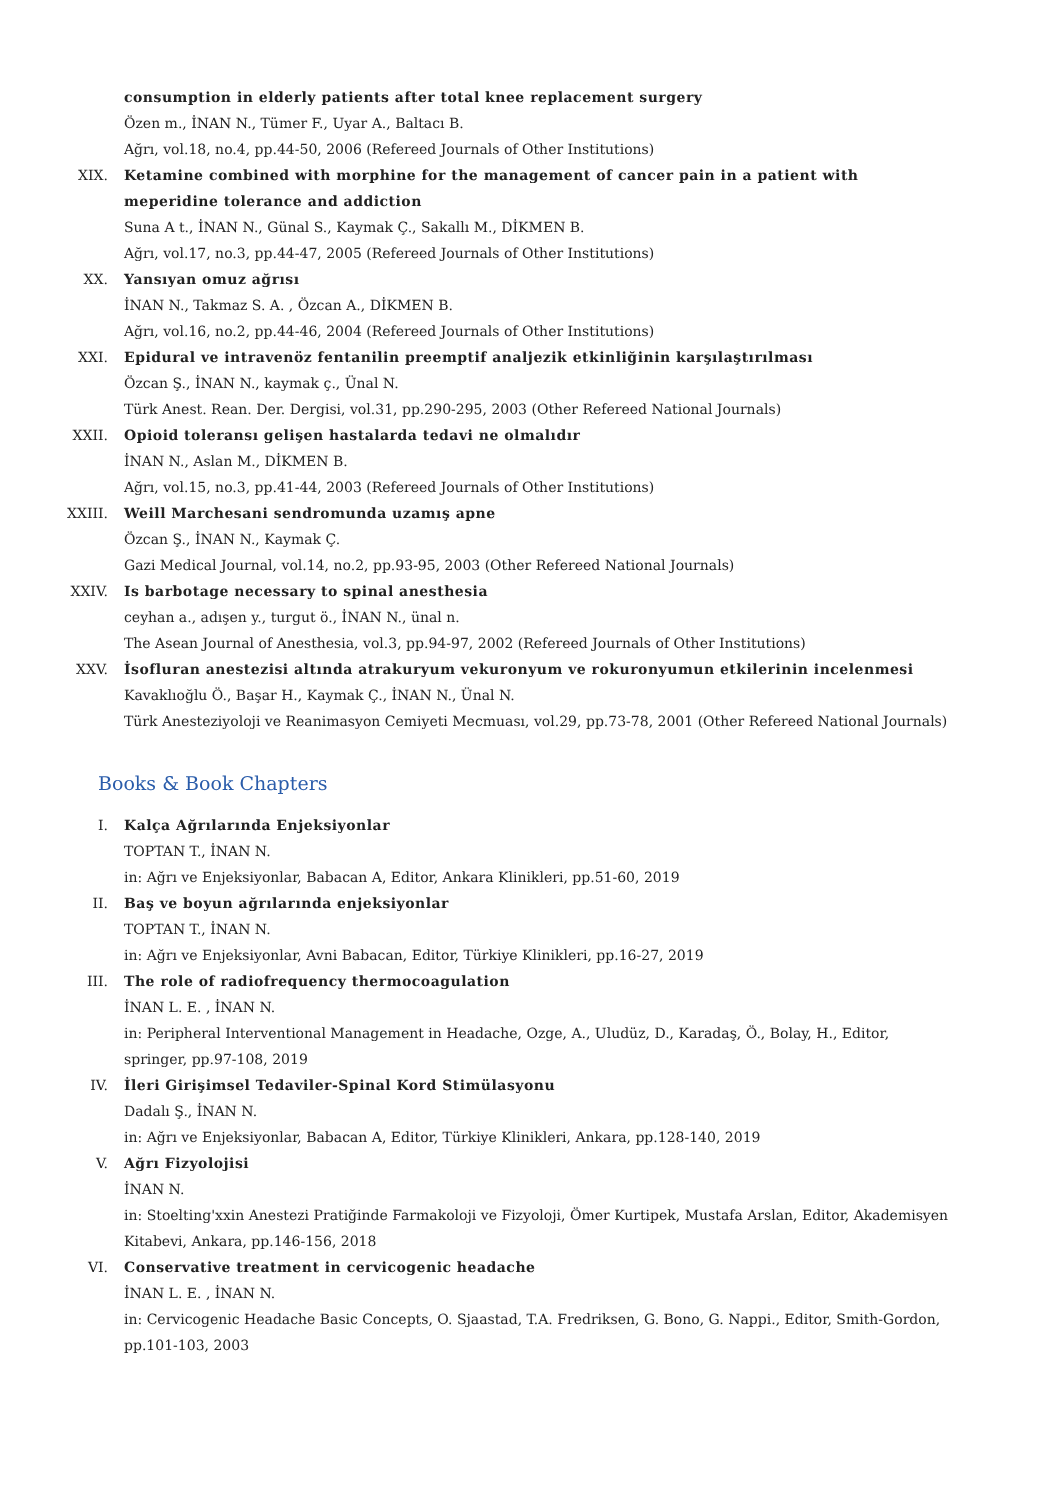consumption in elderly patients after total knee replacement surgery
Özen m., İNAN N., Tümer F., Uyar A., Baltacı B.
Ağrı, vol.18, no.4, pp.44-50, 2006 (Refereed Journals of Other Institutions)
XIX. Ketamine combined with morphine for the management of cancer pain in a patient with meperidine tolerance and addiction
Suna A t., İNAN N., Günal S., Kaymak Ç., Sakallı M., DİKMEN B.
Ağrı, vol.17, no.3, pp.44-47, 2005 (Refereed Journals of Other Institutions)
XX. Yansıyan omuz ağrısı
İNAN N., Takmaz S. A. , Özcan A., DİKMEN B.
Ağrı, vol.16, no.2, pp.44-46, 2004 (Refereed Journals of Other Institutions)
XXI. Epidural ve intravenöz fentanilin preemptif analjezik etkinliğinin karşılaştırılması
Özcan Ş., İNAN N., kaymak ç., Ünal N.
Türk Anest. Rean. Der. Dergisi, vol.31, pp.290-295, 2003 (Other Refereed National Journals)
XXII. Opioid toleransı gelişen hastalarda tedavi ne olmalıdır
İNAN N., Aslan M., DİKMEN B.
Ağrı, vol.15, no.3, pp.41-44, 2003 (Refereed Journals of Other Institutions)
XXIII. Weill Marchesani sendromunda uzamış apne
Özcan Ş., İNAN N., Kaymak Ç.
Gazi Medical Journal, vol.14, no.2, pp.93-95, 2003 (Other Refereed National Journals)
XXIV. Is barbotage necessary to spinal anesthesia
ceyhan a., adışen y., turgut ö., İNAN N., ünal n.
The Asean Journal of Anesthesia, vol.3, pp.94-97, 2002 (Refereed Journals of Other Institutions)
XXV. İsofluran anestezisi altında atrakuryum vekuronyum ve rokuronyumun etkilerinin incelenmesi
Kavaklıoğlu Ö., Başar H., Kaymak Ç., İNAN N., Ünal N.
Türk Anesteziyoloji ve Reanimasyon Cemiyeti Mecmuası, vol.29, pp.73-78, 2001 (Other Refereed National Journals)
Books & Book Chapters
I. Kalça Ağrılarında Enjeksiyonlar
TOPTAN T., İNAN N.
in: Ağrı ve Enjeksiyonlar, Babacan A, Editor, Ankara Klinikleri, pp.51-60, 2019
II. Baş ve boyun ağrılarında enjeksiyonlar
TOPTAN T., İNAN N.
in: Ağrı ve Enjeksiyonlar, Avni Babacan, Editor, Türkiye Klinikleri, pp.16-27, 2019
III. The role of radiofrequency thermocoagulation
İNAN L. E. , İNAN N.
in: Peripheral Interventional Management in Headache, Ozge, A., Uludüz, D., Karadaş, Ö., Bolay, H., Editor, springer, pp.97-108, 2019
IV. İleri Girişimsel Tedaviler-Spinal Kord Stimülasyonu
Dadalı Ş., İNAN N.
in: Ağrı ve Enjeksiyonlar, Babacan A, Editor, Türkiye Klinikleri, Ankara, pp.128-140, 2019
V. Ağrı Fizyolojisi
İNAN N.
in: Stoelting'xxin Anestezi Pratiğinde Farmakoloji ve Fizyoloji, Ömer Kurtipek, Mustafa Arslan, Editor, Akademisyen Kitabevi, Ankara, pp.146-156, 2018
VI. Conservative treatment in cervicogenic headache
İNAN L. E. , İNAN N.
in: Cervicogenic Headache Basic Concepts, O. Sjaastad, T.A. Fredriksen, G. Bono, G. Nappi., Editor, Smith-Gordon, pp.101-103, 2003